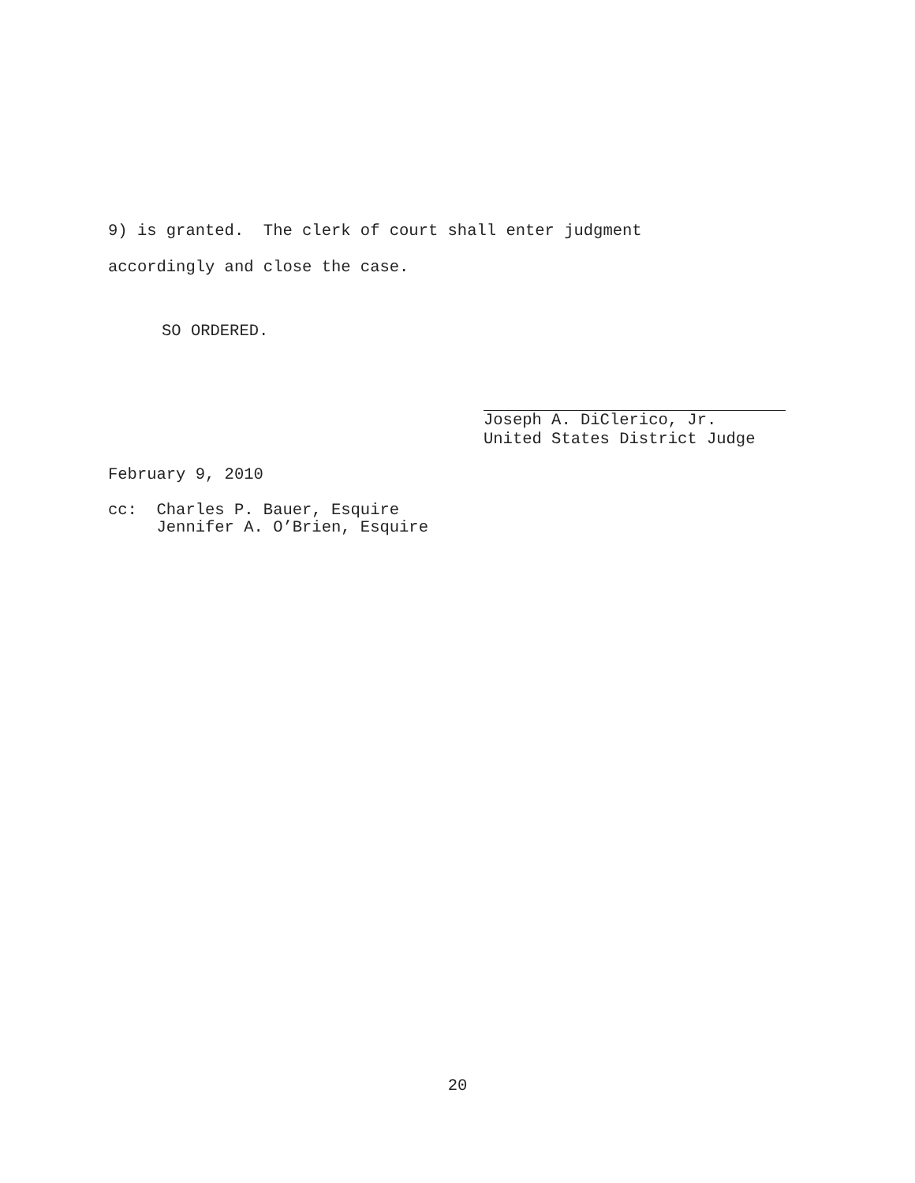9) is granted. The clerk of court shall enter judgment accordingly and close the case.
SO ORDERED.
Joseph A. DiClerico, Jr. United States District Judge
February 9, 2010
cc: Charles P. Bauer, Esquire Jennifer A. O’Brien, Esquire
20